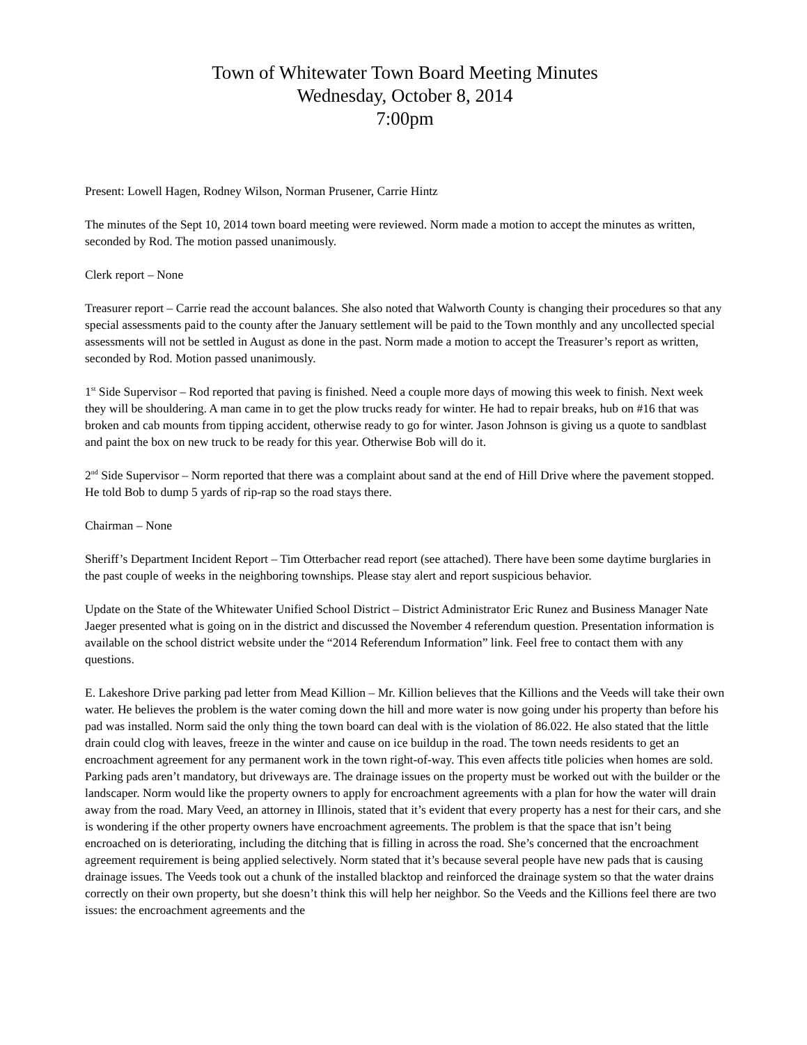Town of Whitewater Town Board Meeting Minutes
Wednesday, October 8, 2014
7:00pm
Present: Lowell Hagen, Rodney Wilson, Norman Prusener, Carrie Hintz
The minutes of the Sept 10, 2014 town board meeting were reviewed. Norm made a motion to accept the minutes as written, seconded by Rod. The motion passed unanimously.
Clerk report – None
Treasurer report – Carrie read the account balances. She also noted that Walworth County is changing their procedures so that any special assessments paid to the county after the January settlement will be paid to the Town monthly and any uncollected special assessments will not be settled in August as done in the past. Norm made a motion to accept the Treasurer’s report as written, seconded by Rod. Motion passed unanimously.
1<sup>st</sup> Side Supervisor – Rod reported that paving is finished. Need a couple more days of mowing this week to finish. Next week they will be shouldering. A man came in to get the plow trucks ready for winter. He had to repair breaks, hub on #16 that was broken and cab mounts from tipping accident, otherwise ready to go for winter. Jason Johnson is giving us a quote to sandblast and paint the box on new truck to be ready for this year. Otherwise Bob will do it.
2<sup>nd</sup> Side Supervisor – Norm reported that there was a complaint about sand at the end of Hill Drive where the pavement stopped. He told Bob to dump 5 yards of rip-rap so the road stays there.
Chairman – None
Sheriff’s Department Incident Report – Tim Otterbacher read report (see attached). There have been some daytime burglaries in the past couple of weeks in the neighboring townships. Please stay alert and report suspicious behavior.
Update on the State of the Whitewater Unified School District – District Administrator Eric Runez and Business Manager Nate Jaeger presented what is going on in the district and discussed the November 4 referendum question. Presentation information is available on the school district website under the “2014 Referendum Information” link. Feel free to contact them with any questions.
E. Lakeshore Drive parking pad letter from Mead Killion – Mr. Killion believes that the Killions and the Veeds will take their own water. He believes the problem is the water coming down the hill and more water is now going under his property than before his pad was installed. Norm said the only thing the town board can deal with is the violation of 86.022. He also stated that the little drain could clog with leaves, freeze in the winter and cause on ice buildup in the road. The town needs residents to get an encroachment agreement for any permanent work in the town right-of-way. This even affects title policies when homes are sold. Parking pads aren’t mandatory, but driveways are. The drainage issues on the property must be worked out with the builder or the landscaper. Norm would like the property owners to apply for encroachment agreements with a plan for how the water will drain away from the road. Mary Veed, an attorney in Illinois, stated that it’s evident that every property has a nest for their cars, and she is wondering if the other property owners have encroachment agreements. The problem is that the space that isn’t being encroached on is deteriorating, including the ditching that is filling in across the road. She’s concerned that the encroachment agreement requirement is being applied selectively. Norm stated that it’s because several people have new pads that is causing drainage issues. The Veeds took out a chunk of the installed blacktop and reinforced the drainage system so that the water drains correctly on their own property, but she doesn’t think this will help her neighbor. So the Veeds and the Killions feel there are two issues: the encroachment agreements and the